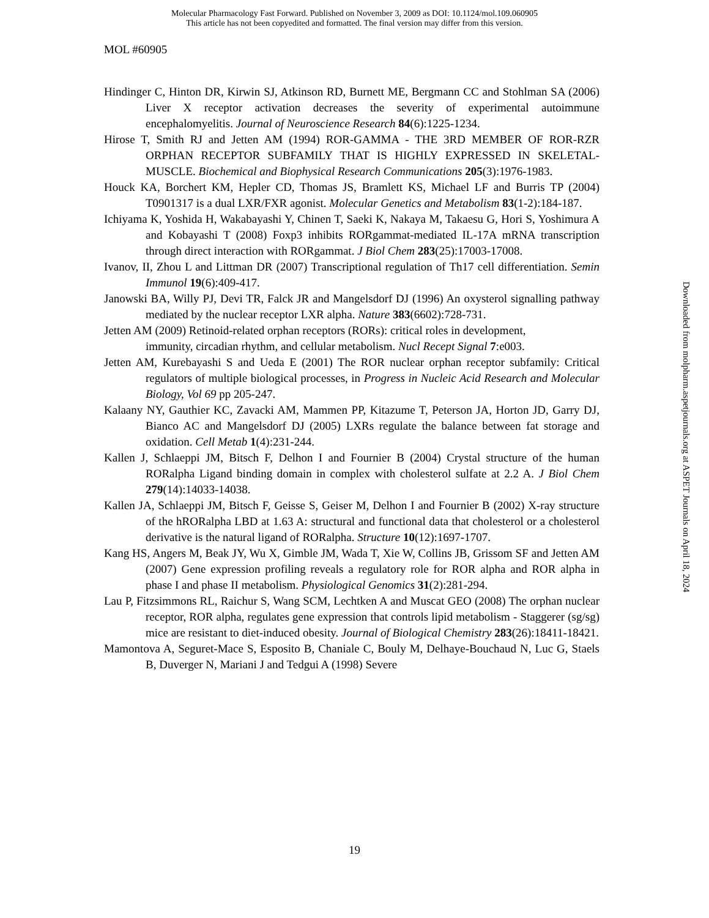Molecular Pharmacology Fast Forward. Published on November 3, 2009 as DOI: 10.1124/mol.109.060905
This article has not been copyedited and formatted. The final version may differ from this version.
MOL #60905
Hindinger C, Hinton DR, Kirwin SJ, Atkinson RD, Burnett ME, Bergmann CC and Stohlman SA (2006) Liver X receptor activation decreases the severity of experimental autoimmune encephalomyelitis. Journal of Neuroscience Research 84(6):1225-1234.
Hirose T, Smith RJ and Jetten AM (1994) ROR-GAMMA - THE 3RD MEMBER OF ROR-RZR ORPHAN RECEPTOR SUBFAMILY THAT IS HIGHLY EXPRESSED IN SKELETAL-MUSCLE. Biochemical and Biophysical Research Communications 205(3):1976-1983.
Houck KA, Borchert KM, Hepler CD, Thomas JS, Bramlett KS, Michael LF and Burris TP (2004) T0901317 is a dual LXR/FXR agonist. Molecular Genetics and Metabolism 83(1-2):184-187.
Ichiyama K, Yoshida H, Wakabayashi Y, Chinen T, Saeki K, Nakaya M, Takaesu G, Hori S, Yoshimura A and Kobayashi T (2008) Foxp3 inhibits RORgammat-mediated IL-17A mRNA transcription through direct interaction with RORgammat. J Biol Chem 283(25):17003-17008.
Ivanov, II, Zhou L and Littman DR (2007) Transcriptional regulation of Th17 cell differentiation. Semin Immunol 19(6):409-417.
Janowski BA, Willy PJ, Devi TR, Falck JR and Mangelsdorf DJ (1996) An oxysterol signalling pathway mediated by the nuclear receptor LXR alpha. Nature 383(6602):728-731.
Jetten AM (2009) Retinoid-related orphan receptors (RORs): critical roles in development,
immunity, circadian rhythm, and cellular metabolism. Nucl Recept Signal 7:e003.
Jetten AM, Kurebayashi S and Ueda E (2001) The ROR nuclear orphan receptor subfamily: Critical regulators of multiple biological processes, in Progress in Nucleic Acid Research and Molecular Biology, Vol 69 pp 205-247.
Kalaany NY, Gauthier KC, Zavacki AM, Mammen PP, Kitazume T, Peterson JA, Horton JD, Garry DJ, Bianco AC and Mangelsdorf DJ (2005) LXRs regulate the balance between fat storage and oxidation. Cell Metab 1(4):231-244.
Kallen J, Schlaeppi JM, Bitsch F, Delhon I and Fournier B (2004) Crystal structure of the human RORalpha Ligand binding domain in complex with cholesterol sulfate at 2.2 A. J Biol Chem 279(14):14033-14038.
Kallen JA, Schlaeppi JM, Bitsch F, Geisse S, Geiser M, Delhon I and Fournier B (2002) X-ray structure of the hRORalpha LBD at 1.63 A: structural and functional data that cholesterol or a cholesterol derivative is the natural ligand of RORalpha. Structure 10(12):1697-1707.
Kang HS, Angers M, Beak JY, Wu X, Gimble JM, Wada T, Xie W, Collins JB, Grissom SF and Jetten AM (2007) Gene expression profiling reveals a regulatory role for ROR alpha and ROR alpha in phase I and phase II metabolism. Physiological Genomics 31(2):281-294.
Lau P, Fitzsimmons RL, Raichur S, Wang SCM, Lechtken A and Muscat GEO (2008) The orphan nuclear receptor, ROR alpha, regulates gene expression that controls lipid metabolism - Staggerer (sg/sg) mice are resistant to diet-induced obesity. Journal of Biological Chemistry 283(26):18411-18421.
Mamontova A, Seguret-Mace S, Esposito B, Chaniale C, Bouly M, Delhaye-Bouchaud N, Luc G, Staels B, Duverger N, Mariani J and Tedgui A (1998) Severe
Downloaded from molpharm.aspetjournals.org at ASPET Journals on April 18, 2024
19